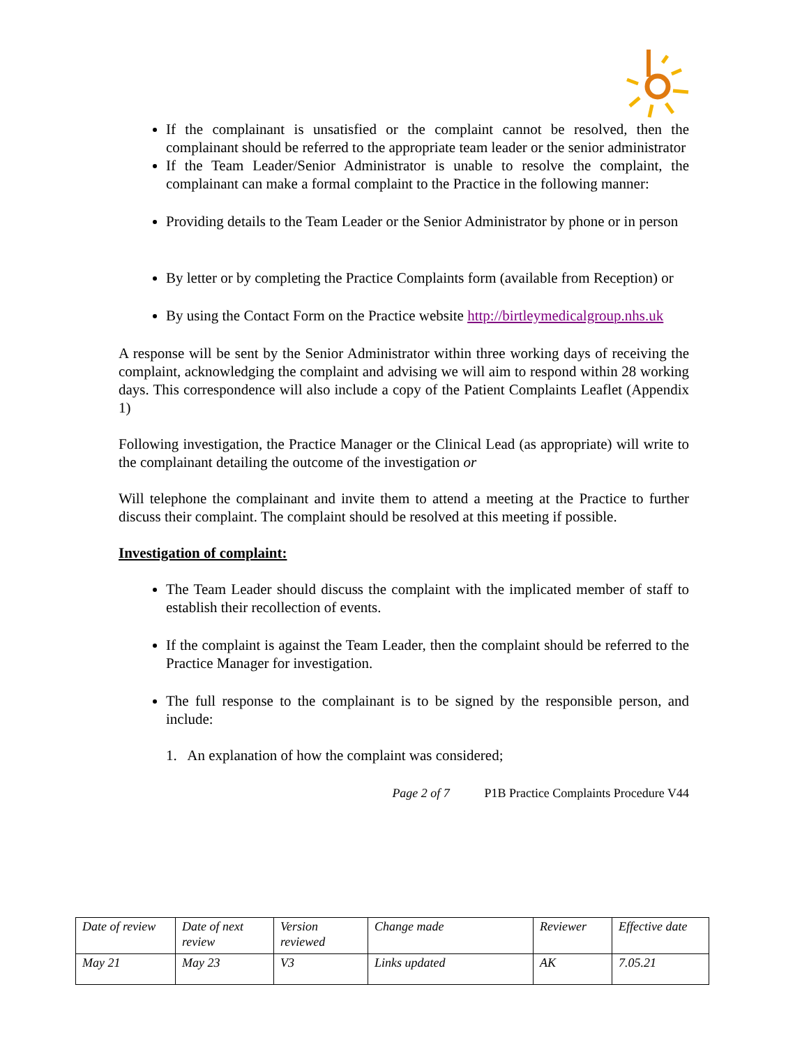If the complainant is unsatisfied or the complaint cannot be resolved, then the complainant should be referred to the appropriate team leader or the senior administrator
If the Team Leader/Senior Administrator is unable to resolve the complaint, the complainant can make a formal complaint to the Practice in the following manner:
Providing details to the Team Leader or the Senior Administrator by phone or in person
By letter or by completing the Practice Complaints form (available from Reception) or
By using the Contact Form on the Practice website http://birtleymedicalgroup.nhs.uk
A response will be sent by the Senior Administrator within three working days of receiving the complaint, acknowledging the complaint and advising we will aim to respond within 28 working days. This correspondence will also include a copy of the Patient Complaints Leaflet (Appendix 1)
Following investigation, the Practice Manager or the Clinical Lead (as appropriate) will write to the complainant detailing the outcome of the investigation or
Will telephone the complainant and invite them to attend a meeting at the Practice to further discuss their complaint. The complaint should be resolved at this meeting if possible.
Investigation of complaint:
The Team Leader should discuss the complaint with the implicated member of staff to establish their recollection of events.
If the complaint is against the Team Leader, then the complaint should be referred to the Practice Manager for investigation.
The full response to the complainant is to be signed by the responsible person, and include:
1. An explanation of how the complaint was considered;
Page 2 of 7 P1B Practice Complaints Procedure V44
| Date of review | Date of next review | Version reviewed | Change made | Reviewer | Effective date |
| May 21 | May 23 | V3 | Links updated | AK | 7.05.21 |